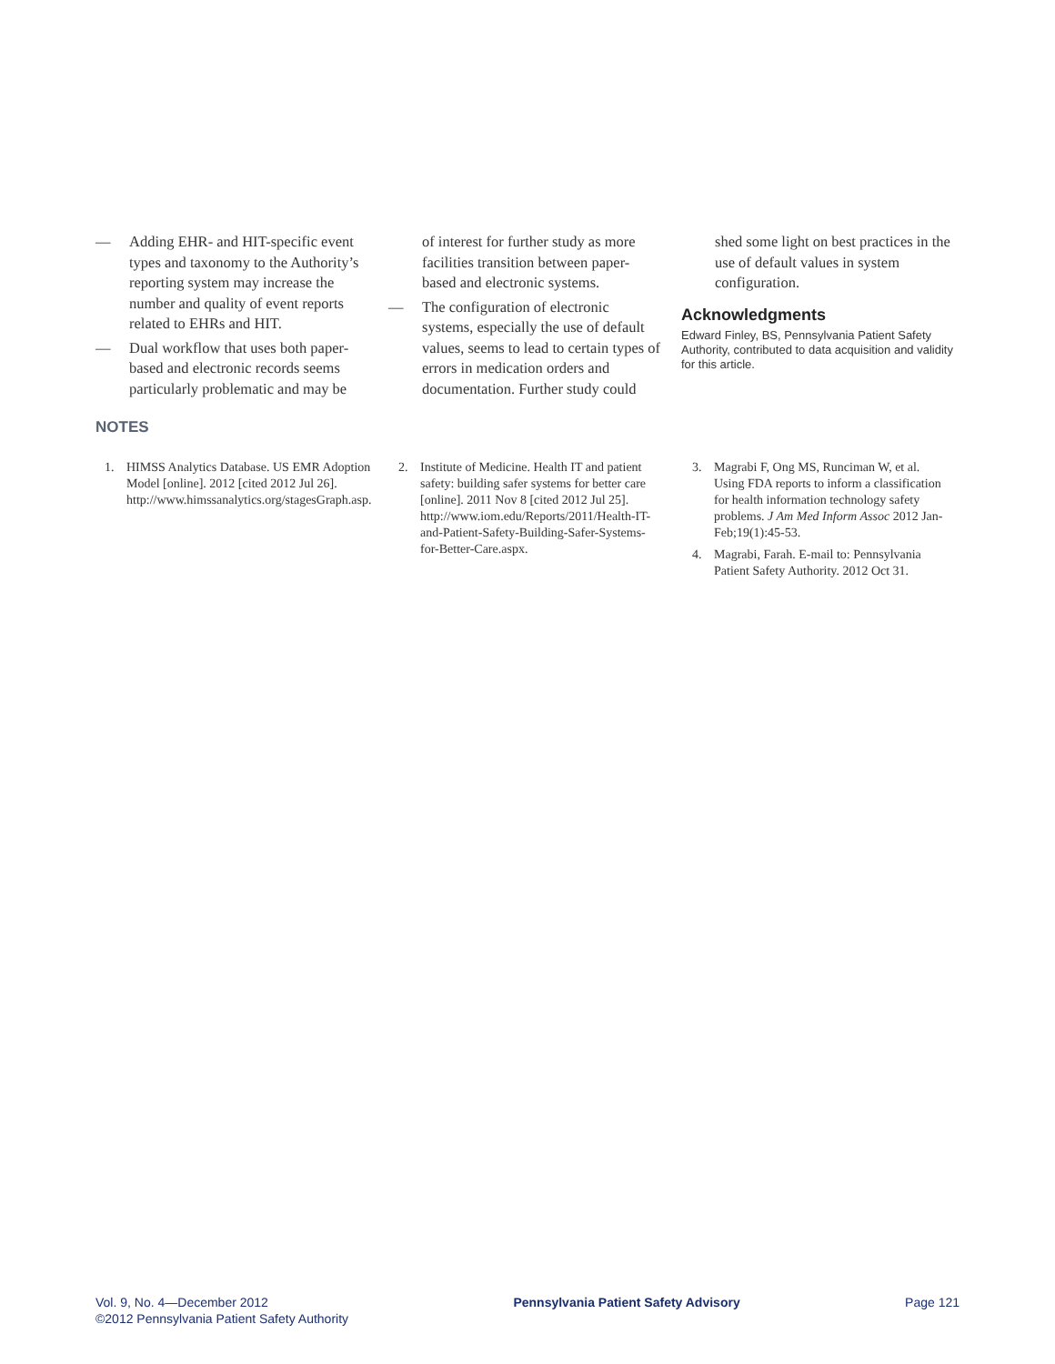— Adding EHR- and HIT-specific event types and taxonomy to the Authority’s reporting system may increase the number and quality of event reports related to EHRs and HIT.
— Dual workflow that uses both paper-based and electronic records seems particularly problematic and may be
of interest for further study as more facilities transition between paper-based and electronic systems.
— The configuration of electronic systems, especially the use of default values, seems to lead to certain types of errors in medication orders and documentation. Further study could
shed some light on best practices in the use of default values in system configuration.
Acknowledgments
Edward Finley, BS, Pennsylvania Patient Safety Authority, contributed to data acquisition and validity for this article.
NOTES
1. HIMSS Analytics Database. US EMR Adoption Model [online]. 2012 [cited 2012 Jul 26]. http://www.himssanalytics.org/stagesGraph.asp.
2. Institute of Medicine. Health IT and patient safety: building safer systems for better care [online]. 2011 Nov 8 [cited 2012 Jul 25]. http://www.iom.edu/Reports/2011/Health-IT-and-Patient-Safety-Building-Safer-Systems-for-Better-Care.aspx.
3. Magrabi F, Ong MS, Runciman W, et al. Using FDA reports to inform a classification for health information technology safety problems. J Am Med Inform Assoc 2012 Jan-Feb;19(1):45-53.
4. Magrabi, Farah. E-mail to: Pennsylvania Patient Safety Authority. 2012 Oct 31.
Vol. 9, No. 4—December 2012
©2012 Pennsylvania Patient Safety Authority
Pennsylvania Patient Safety Advisory
Page 121